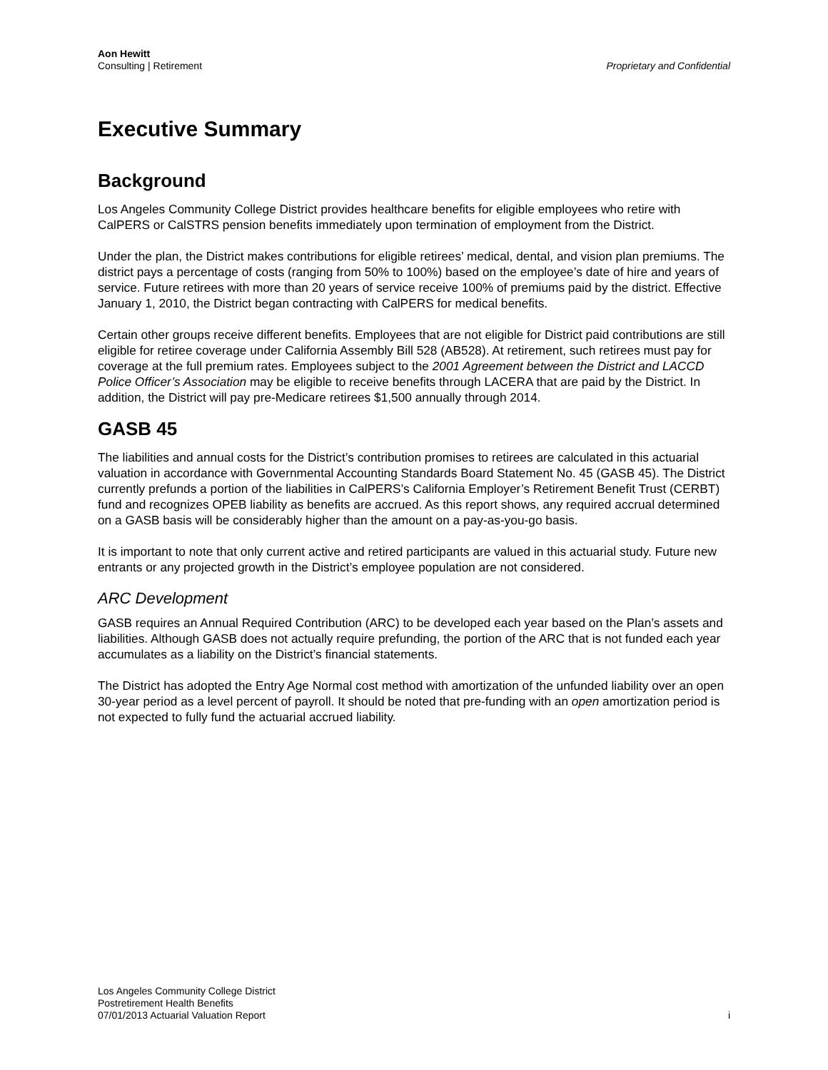Aon Hewitt
Consulting | Retirement
Proprietary and Confidential
Executive Summary
Background
Los Angeles Community College District provides healthcare benefits for eligible employees who retire with CalPERS or CalSTRS pension benefits immediately upon termination of employment from the District.
Under the plan, the District makes contributions for eligible retirees’ medical, dental, and vision plan premiums. The district pays a percentage of costs (ranging from 50% to 100%) based on the employee’s date of hire and years of service. Future retirees with more than 20 years of service receive 100% of premiums paid by the district. Effective January 1, 2010, the District began contracting with CalPERS for medical benefits.
Certain other groups receive different benefits. Employees that are not eligible for District paid contributions are still eligible for retiree coverage under California Assembly Bill 528 (AB528). At retirement, such retirees must pay for coverage at the full premium rates. Employees subject to the 2001 Agreement between the District and LACCD Police Officer’s Association may be eligible to receive benefits through LACERA that are paid by the District. In addition, the District will pay pre-Medicare retirees $1,500 annually through 2014.
GASB 45
The liabilities and annual costs for the District’s contribution promises to retirees are calculated in this actuarial valuation in accordance with Governmental Accounting Standards Board Statement No. 45 (GASB 45). The District currently prefunds a portion of the liabilities in CalPERS’s California Employer’s Retirement Benefit Trust (CERBT) fund and recognizes OPEB liability as benefits are accrued. As this report shows, any required accrual determined on a GASB basis will be considerably higher than the amount on a pay-as-you-go basis.
It is important to note that only current active and retired participants are valued in this actuarial study. Future new entrants or any projected growth in the District’s employee population are not considered.
ARC Development
GASB requires an Annual Required Contribution (ARC) to be developed each year based on the Plan’s assets and liabilities. Although GASB does not actually require prefunding, the portion of the ARC that is not funded each year accumulates as a liability on the District’s financial statements.
The District has adopted the Entry Age Normal cost method with amortization of the unfunded liability over an open 30-year period as a level percent of payroll. It should be noted that pre-funding with an open amortization period is not expected to fully fund the actuarial accrued liability.
Los Angeles Community College District
Postretirement Health Benefits
07/01/2013 Actuarial Valuation Report
i